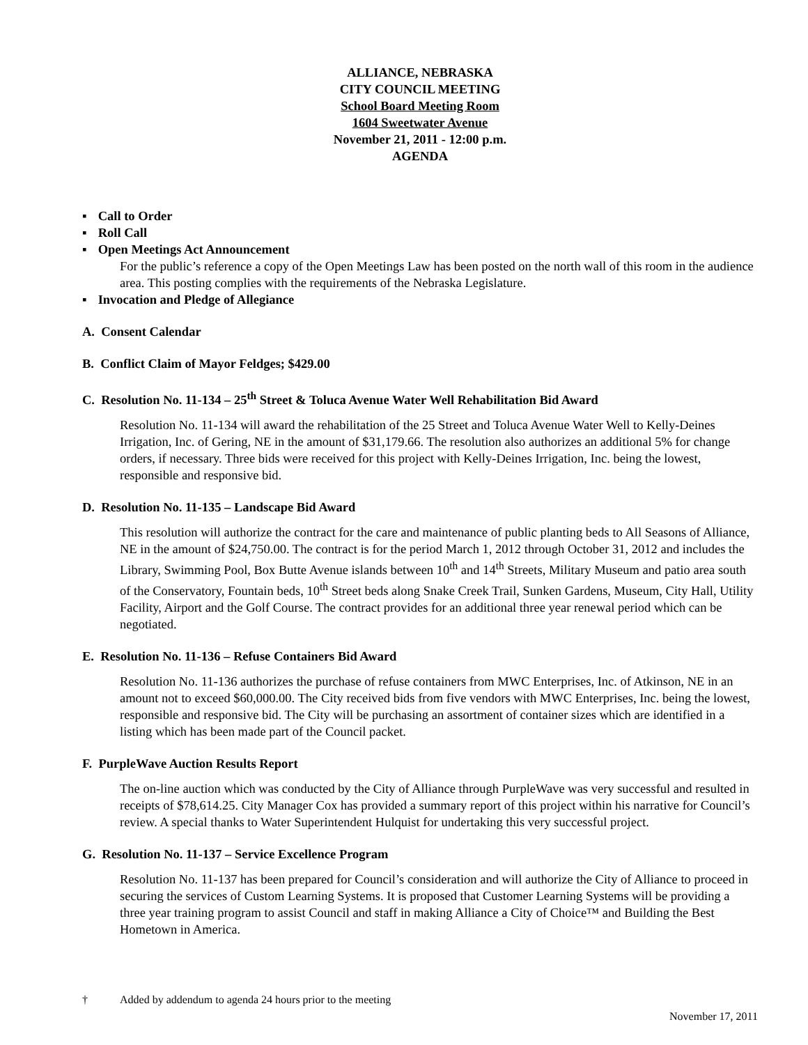ALLIANCE, NEBRASKA
CITY COUNCIL MEETING
School Board Meeting Room
1604 Sweetwater Avenue
November 21, 2011 - 12:00 p.m.
AGENDA
▪ Call to Order
▪ Roll Call
▪ Open Meetings Act Announcement
For the public’s reference a copy of the Open Meetings Law has been posted on the north wall of this room in the audience area. This posting complies with the requirements of the Nebraska Legislature.
▪ Invocation and Pledge of Allegiance
A. Consent Calendar
B. Conflict Claim of Mayor Feldges; $429.00
C. Resolution No. 11-134 – 25<sup>th</sup> Street & Toluca Avenue Water Well Rehabilitation Bid Award
Resolution No. 11-134 will award the rehabilitation of the 25 Street and Toluca Avenue Water Well to Kelly-Deines Irrigation, Inc. of Gering, NE in the amount of $31,179.66. The resolution also authorizes an additional 5% for change orders, if necessary. Three bids were received for this project with Kelly-Deines Irrigation, Inc. being the lowest, responsible and responsive bid.
D. Resolution No. 11-135 – Landscape Bid Award
This resolution will authorize the contract for the care and maintenance of public planting beds to All Seasons of Alliance, NE in the amount of $24,750.00. The contract is for the period March 1, 2012 through October 31, 2012 and includes the Library, Swimming Pool, Box Butte Avenue islands between 10<sup>th</sup> and 14<sup>th</sup> Streets, Military Museum and patio area south of the Conservatory, Fountain beds, 10<sup>th</sup> Street beds along Snake Creek Trail, Sunken Gardens, Museum, City Hall, Utility Facility, Airport and the Golf Course. The contract provides for an additional three year renewal period which can be negotiated.
E. Resolution No. 11-136 – Refuse Containers Bid Award
Resolution No. 11-136 authorizes the purchase of refuse containers from MWC Enterprises, Inc. of Atkinson, NE in an amount not to exceed $60,000.00. The City received bids from five vendors with MWC Enterprises, Inc. being the lowest, responsible and responsive bid. The City will be purchasing an assortment of container sizes which are identified in a listing which has been made part of the Council packet.
F. PurpleWave Auction Results Report
The on-line auction which was conducted by the City of Alliance through PurpleWave was very successful and resulted in receipts of $78,614.25. City Manager Cox has provided a summary report of this project within his narrative for Council’s review. A special thanks to Water Superintendent Hulquist for undertaking this very successful project.
G. Resolution No. 11-137 – Service Excellence Program
Resolution No. 11-137 has been prepared for Council’s consideration and will authorize the City of Alliance to proceed in securing the services of Custom Learning Systems. It is proposed that Customer Learning Systems will be providing a three year training program to assist Council and staff in making Alliance a City of Choice™ and Building the Best Hometown in America.
† Added by addendum to agenda 24 hours prior to the meeting
November 17, 2011